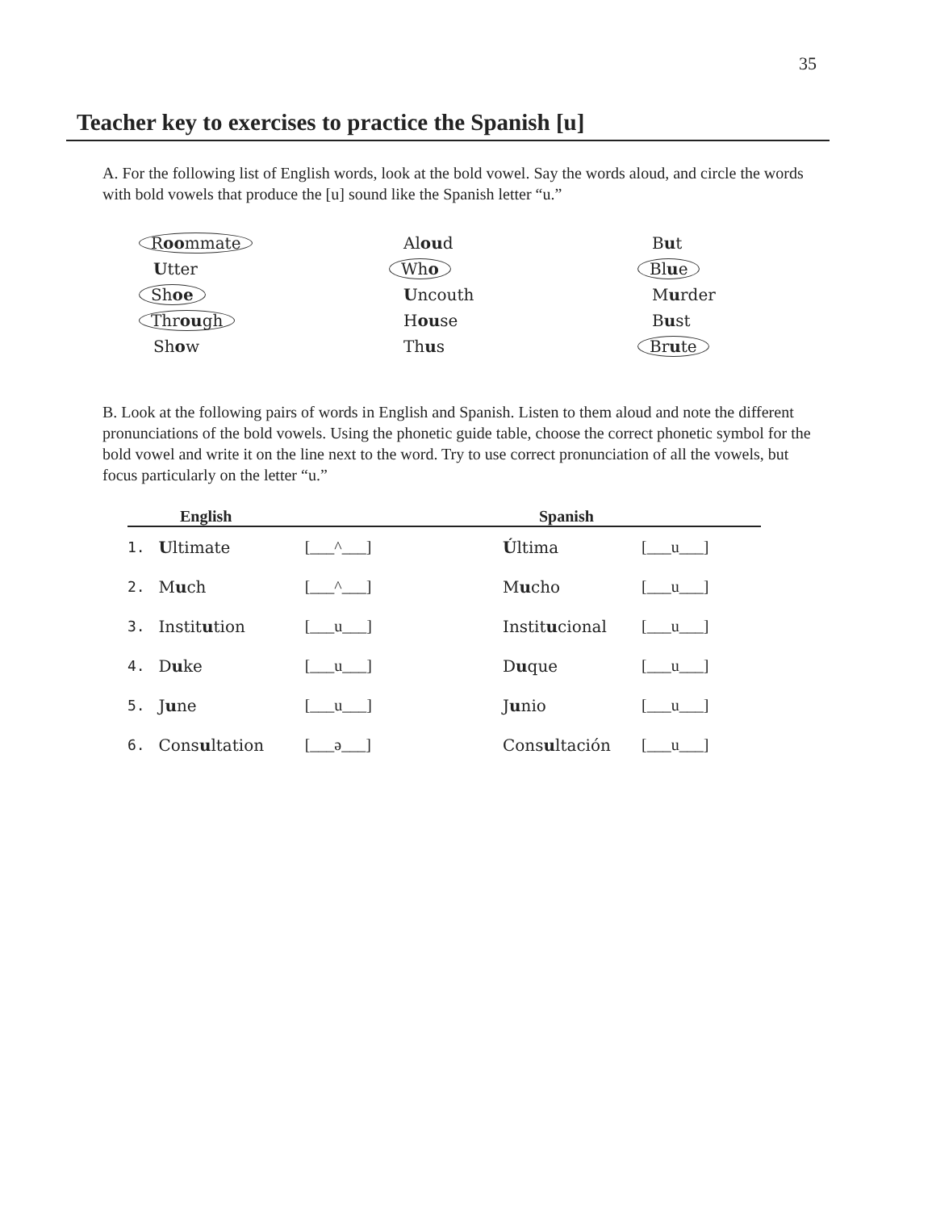35
Teacher key to exercises to practice the Spanish [u]
A. For the following list of English words, look at the bold vowel. Say the words aloud, and circle the words with bold vowels that produce the [u] sound like the Spanish letter “u.”
Roommate
Aloud
But
Utter
Who
Blue
Shoe
Uncouth
Murder
Through
House
Bust
Show
Thus
Brute
B. Look at the following pairs of words in English and Spanish. Listen to them aloud and note the different pronunciations of the bold vowels. Using the phonetic guide table, choose the correct phonetic symbol for the bold vowel and write it on the line next to the word. Try to use correct pronunciation of all the vowels, but focus particularly on the letter “u.”
| English | | | Spanish | |
| --- | --- | --- | --- | --- |
| 1. | U ltimate | [___^___] | Ú ltima | [___u___] |
| 2. | M u ch | [___^___] | M u cho | [___u___] |
| 3. | Instit u tion | [___u___] | Instit u cional | [___u___] |
| 4. | D u ke | [___u___] | D u que | [___u___] |
| 5. | J u ne | [___u___] | J u nio | [___u___] |
| 6. | Cons u ltation | [___ə___] | Cons u ltación | [___u___] |